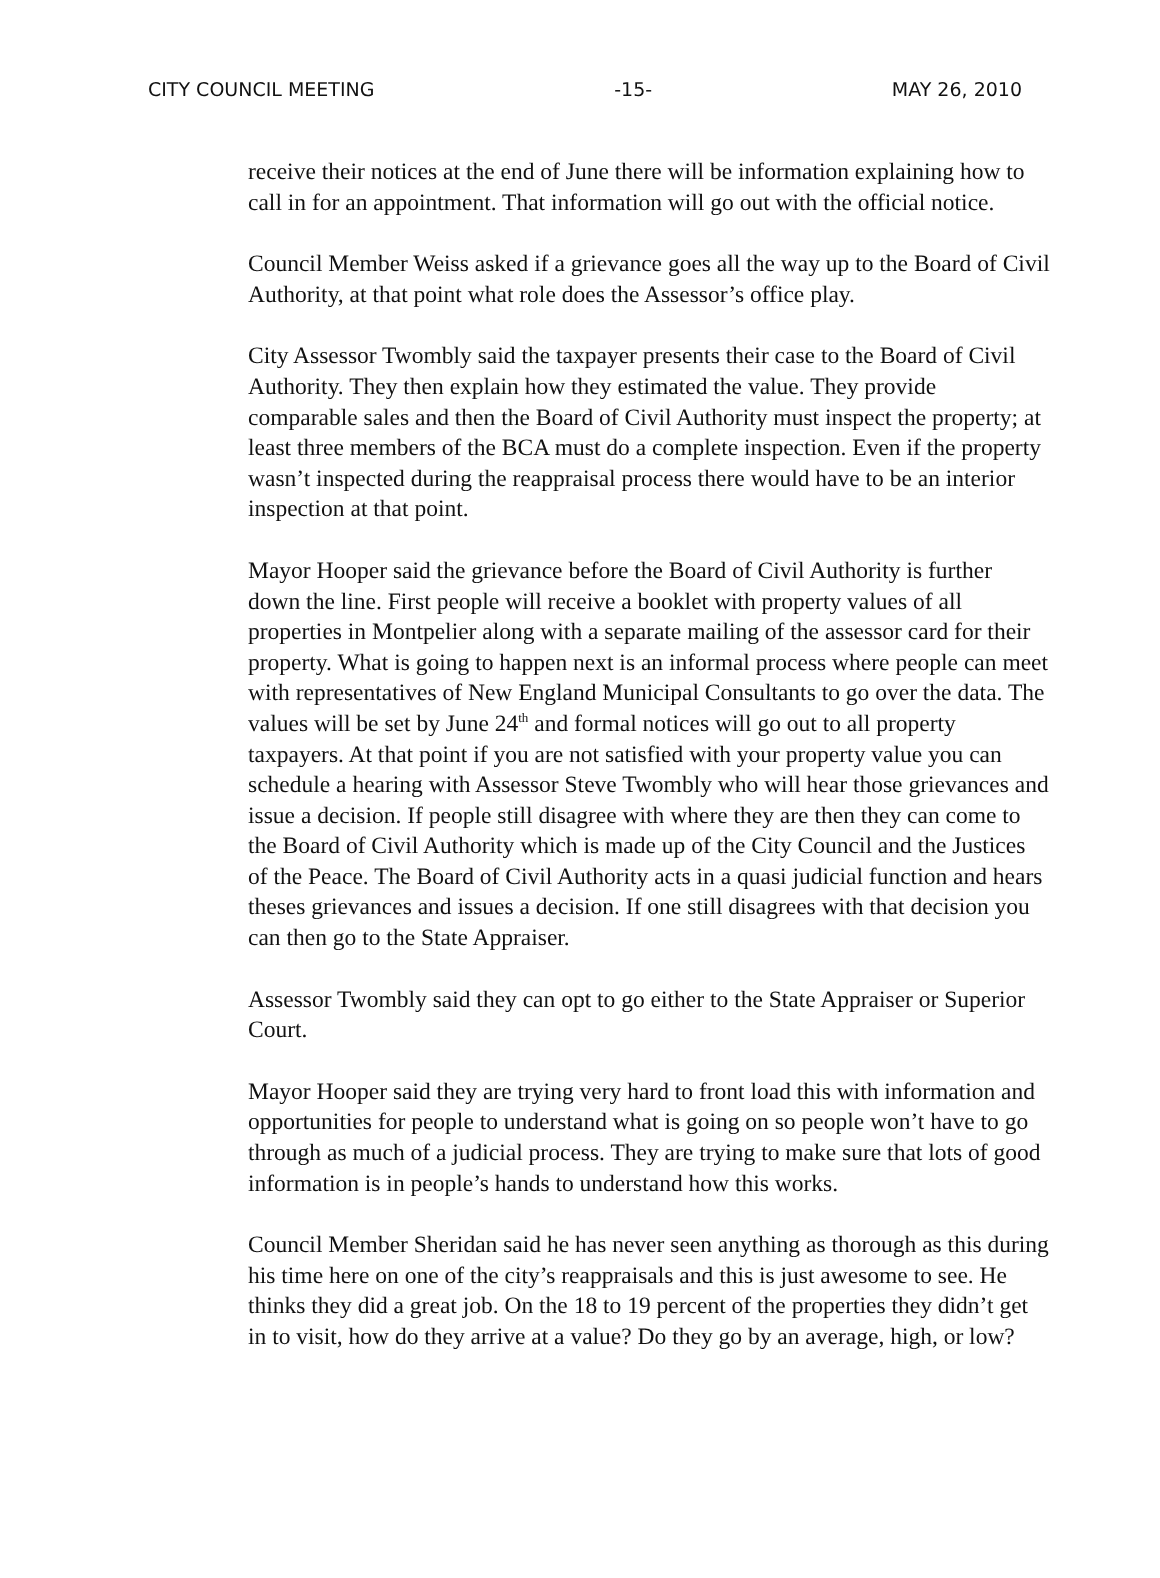CITY COUNCIL MEETING -15- MAY 26, 2010
receive their notices at the end of June there will be information explaining how to call in for an appointment. That information will go out with the official notice.
Council Member Weiss asked if a grievance goes all the way up to the Board of Civil Authority, at that point what role does the Assessor’s office play.
City Assessor Twombly said the taxpayer presents their case to the Board of Civil Authority. They then explain how they estimated the value. They provide comparable sales and then the Board of Civil Authority must inspect the property; at least three members of the BCA must do a complete inspection. Even if the property wasn’t inspected during the reappraisal process there would have to be an interior inspection at that point.
Mayor Hooper said the grievance before the Board of Civil Authority is further down the line. First people will receive a booklet with property values of all properties in Montpelier along with a separate mailing of the assessor card for their property. What is going to happen next is an informal process where people can meet with representatives of New England Municipal Consultants to go over the data. The values will be set by June 24<sup>th</sup> and formal notices will go out to all property taxpayers. At that point if you are not satisfied with your property value you can schedule a hearing with Assessor Steve Twombly who will hear those grievances and issue a decision. If people still disagree with where they are then they can come to the Board of Civil Authority which is made up of the City Council and the Justices of the Peace. The Board of Civil Authority acts in a quasi judicial function and hears theses grievances and issues a decision. If one still disagrees with that decision you can then go to the State Appraiser.
Assessor Twombly said they can opt to go either to the State Appraiser or Superior Court.
Mayor Hooper said they are trying very hard to front load this with information and opportunities for people to understand what is going on so people won’t have to go through as much of a judicial process. They are trying to make sure that lots of good information is in people’s hands to understand how this works.
Council Member Sheridan said he has never seen anything as thorough as this during his time here on one of the city’s reappraisals and this is just awesome to see. He thinks they did a great job. On the 18 to 19 percent of the properties they didn’t get in to visit, how do they arrive at a value? Do they go by an average, high, or low?